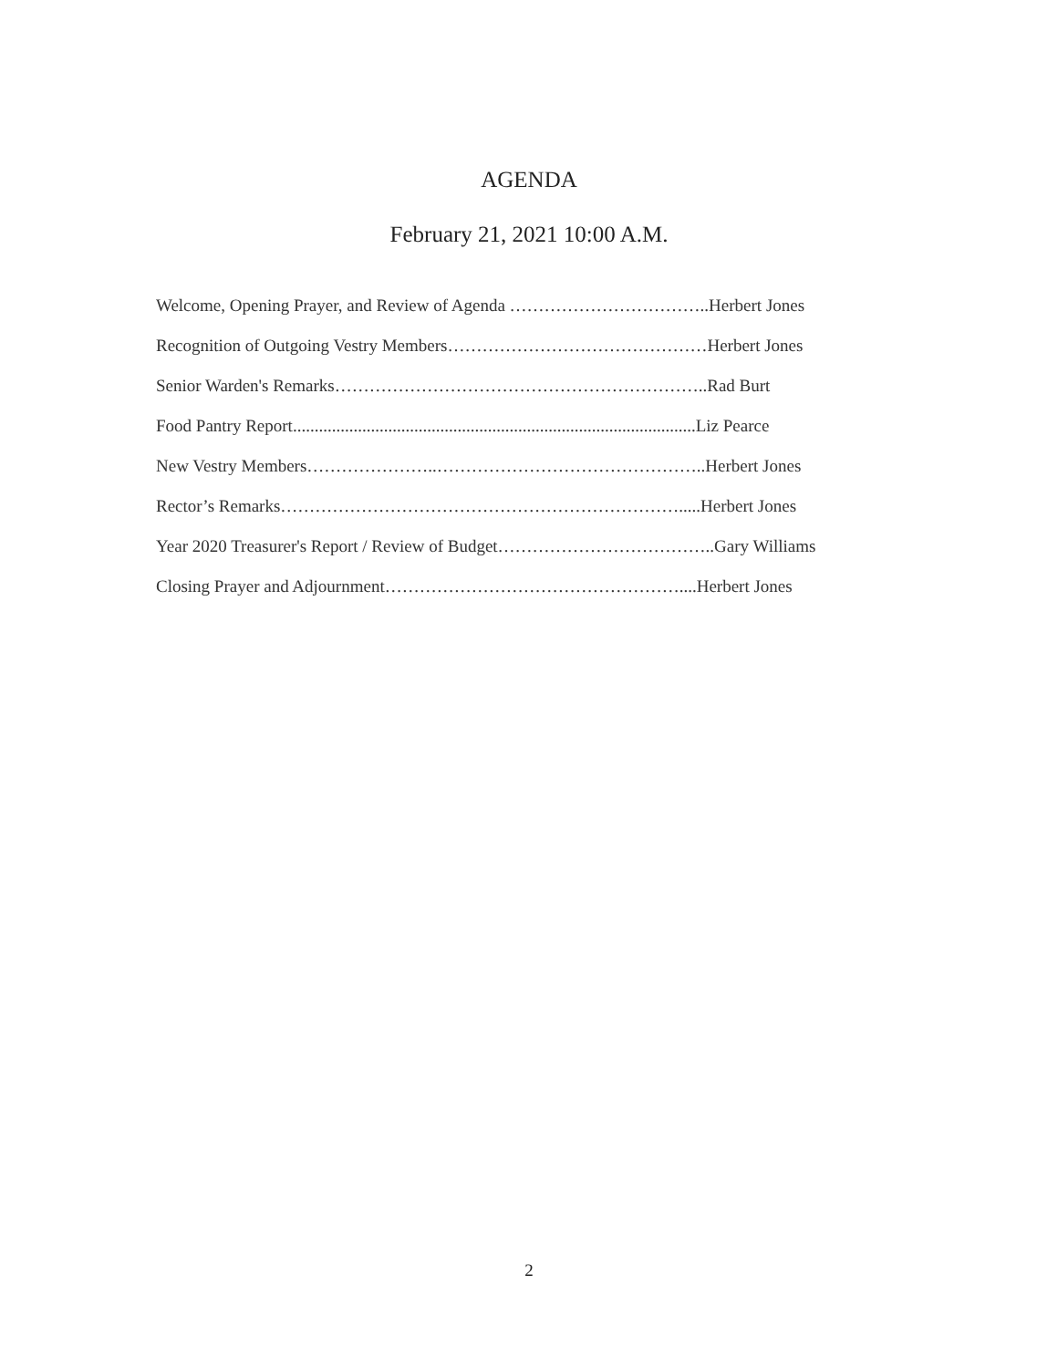AGENDA
February 21, 2021 10:00 A.M.
Welcome, Opening Prayer, and Review of Agenda ……………………………..Herbert Jones
Recognition of Outgoing Vestry Members………………………………………Herbert Jones
Senior Warden's Remarks………………………………………………………..Rad Burt
Food Pantry Report.............................................................................................Liz Pearce
New Vestry Members…………………..………………………………………..Herbert Jones
Rector’s Remarks…………………………………………………………….....Herbert Jones
Year 2020 Treasurer's Report / Review of Budget………………………………..Gary Williams
Closing Prayer and Adjournment……………………………………………....Herbert Jones
2